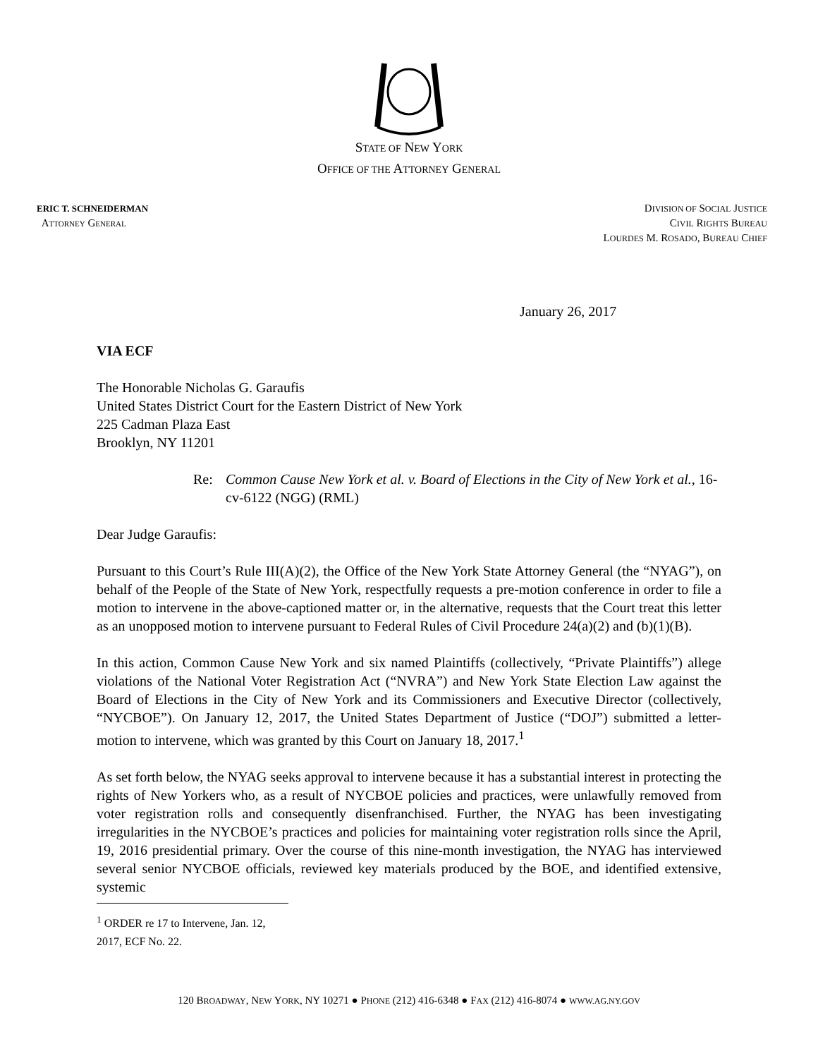STATE OF NEW YORK
OFFICE OF THE ATTORNEY GENERAL
ERIC T. SCHNEIDERMAN
ATTORNEY GENERAL
DIVISION OF SOCIAL JUSTICE
CIVIL RIGHTS BUREAU
LOURDES M. ROSADO, BUREAU CHIEF
January 26, 2017
VIA ECF
The Honorable Nicholas G. Garaufis
United States District Court for the Eastern District of New York
225 Cadman Plaza East
Brooklyn, NY 11201
Re: Common Cause New York et al. v. Board of Elections in the City of New York et al., 16-cv-6122 (NGG) (RML)
Dear Judge Garaufis:
Pursuant to this Court’s Rule III(A)(2), the Office of the New York State Attorney General (the “NYAG”), on behalf of the People of the State of New York, respectfully requests a pre-motion conference in order to file a motion to intervene in the above-captioned matter or, in the alternative, requests that the Court treat this letter as an unopposed motion to intervene pursuant to Federal Rules of Civil Procedure 24(a)(2) and (b)(1)(B).
In this action, Common Cause New York and six named Plaintiffs (collectively, “Private Plaintiffs”) allege violations of the National Voter Registration Act (“NVRA”) and New York State Election Law against the Board of Elections in the City of New York and its Commissioners and Executive Director (collectively, “NYCBOE”). On January 12, 2017, the United States Department of Justice (“DOJ”) submitted a letter-motion to intervene, which was granted by this Court on January 18, 2017.<sup>1</sup>
As set forth below, the NYAG seeks approval to intervene because it has a substantial interest in protecting the rights of New Yorkers who, as a result of NYCBOE policies and practices, were unlawfully removed from voter registration rolls and consequently disenfranchised. Further, the NYAG has been investigating irregularities in the NYCBOE’s practices and policies for maintaining voter registration rolls since the April, 19, 2016 presidential primary. Over the course of this nine-month investigation, the NYAG has interviewed several senior NYCBOE officials, reviewed key materials produced by the BOE, and identified extensive, systemic
<sup>1</sup> ORDER re 17 to Intervene, Jan. 12, 2017, ECF No. 22.
120 BROADWAY, NEW YORK, NY 10271 ● PHONE (212) 416-6348 ● FAX (212) 416-8074 ● WWW.AG.NY.GOV